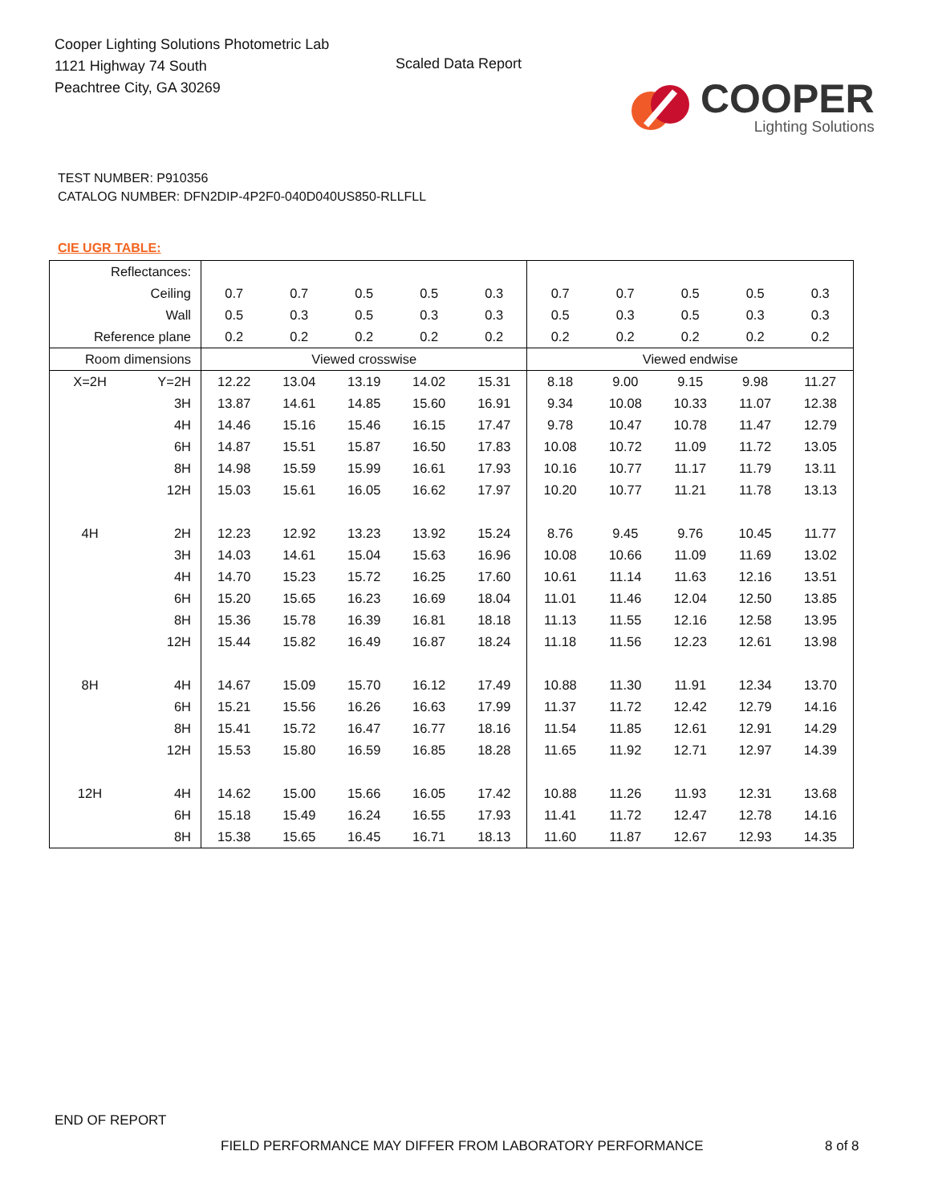Cooper Lighting Solutions Photometric Lab
1121 Highway 74 South
Peachtree City, GA 30269
Scaled Data Report
COOPER
Lighting Solutions
TEST NUMBER: P910356
CATALOG NUMBER: DFN2DIP-4P2F0-040D040US850-RLLFLL
CIE UGR TABLE:
| Reflectances: | | | | | | | | | | | |
| Ceiling | | 0.7 | 0.7 | 0.5 | 0.5 | 0.3 | 0.7 | 0.7 | 0.5 | 0.5 | 0.3 |
| Wall | | 0.5 | 0.3 | 0.5 | 0.3 | 0.3 | 0.5 | 0.3 | 0.5 | 0.3 | 0.3 |
| Reference plane | | 0.2 | 0.2 | 0.2 | 0.2 | 0.2 | 0.2 | 0.2 | 0.2 | 0.2 | 0.2 |
| Room dimensions | | Viewed crosswise | | | | | Viewed endwise | | | | |
| X=2H | Y=2H | 12.22 | 13.04 | 13.19 | 14.02 | 15.31 | 8.18 | 9.00 | 9.15 | 9.98 | 11.27 |
| | 3H | 13.87 | 14.61 | 14.85 | 15.60 | 16.91 | 9.34 | 10.08 | 10.33 | 11.07 | 12.38 |
| | 4H | 14.46 | 15.16 | 15.46 | 16.15 | 17.47 | 9.78 | 10.47 | 10.78 | 11.47 | 12.79 |
| | 6H | 14.87 | 15.51 | 15.87 | 16.50 | 17.83 | 10.08 | 10.72 | 11.09 | 11.72 | 13.05 |
| | 8H | 14.98 | 15.59 | 15.99 | 16.61 | 17.93 | 10.16 | 10.77 | 11.17 | 11.79 | 13.11 |
| | 12H | 15.03 | 15.61 | 16.05 | 16.62 | 17.97 | 10.20 | 10.77 | 11.21 | 11.78 | 13.13 |
| 4H | 2H | 12.23 | 12.92 | 13.23 | 13.92 | 15.24 | 8.76 | 9.45 | 9.76 | 10.45 | 11.77 |
| | 3H | 14.03 | 14.61 | 15.04 | 15.63 | 16.96 | 10.08 | 10.66 | 11.09 | 11.69 | 13.02 |
| | 4H | 14.70 | 15.23 | 15.72 | 16.25 | 17.60 | 10.61 | 11.14 | 11.63 | 12.16 | 13.51 |
| | 6H | 15.20 | 15.65 | 16.23 | 16.69 | 18.04 | 11.01 | 11.46 | 12.04 | 12.50 | 13.85 |
| | 8H | 15.36 | 15.78 | 16.39 | 16.81 | 18.18 | 11.13 | 11.55 | 12.16 | 12.58 | 13.95 |
| | 12H | 15.44 | 15.82 | 16.49 | 16.87 | 18.24 | 11.18 | 11.56 | 12.23 | 12.61 | 13.98 |
| 8H | 4H | 14.67 | 15.09 | 15.70 | 16.12 | 17.49 | 10.88 | 11.30 | 11.91 | 12.34 | 13.70 |
| | 6H | 15.21 | 15.56 | 16.26 | 16.63 | 17.99 | 11.37 | 11.72 | 12.42 | 12.79 | 14.16 |
| | 8H | 15.41 | 15.72 | 16.47 | 16.77 | 18.16 | 11.54 | 11.85 | 12.61 | 12.91 | 14.29 |
| | 12H | 15.53 | 15.80 | 16.59 | 16.85 | 18.28 | 11.65 | 11.92 | 12.71 | 12.97 | 14.39 |
| 12H | 4H | 14.62 | 15.00 | 15.66 | 16.05 | 17.42 | 10.88 | 11.26 | 11.93 | 12.31 | 13.68 |
| | 6H | 15.18 | 15.49 | 16.24 | 16.55 | 17.93 | 11.41 | 11.72 | 12.47 | 12.78 | 14.16 |
| | 8H | 15.38 | 15.65 | 16.45 | 16.71 | 18.13 | 11.60 | 11.87 | 12.67 | 12.93 | 14.35 |
END OF REPORT
FIELD PERFORMANCE MAY DIFFER FROM LABORATORY PERFORMANCE
8 of 8